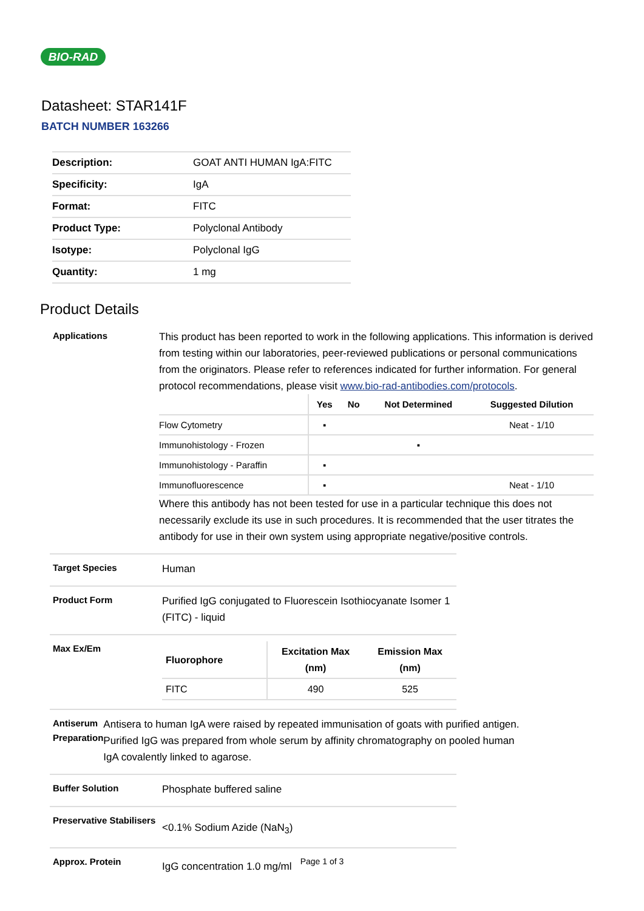BIO-RAD
Datasheet: STAR141F
BATCH NUMBER 163266
| Description: | GOAT ANTI HUMAN IgA:FITC |
| Specificity: | IgA |
| Format: | FITC |
| Product Type: | Polyclonal Antibody |
| Isotype: | Polyclonal IgG |
| Quantity: | 1 mg |
Product Details
Applications
This product has been reported to work in the following applications. This information is derived from testing within our laboratories, peer-reviewed publications or personal communications from the originators. Please refer to references indicated for further information. For general protocol recommendations, please visit www.bio-rad-antibodies.com/protocols.
| | Yes | No | Not Determined | Suggested Dilution |
| --- | --- | --- | --- | --- |
| Flow Cytometry | ▪ | | | Neat - 1/10 |
| Immunohistology - Frozen | | | ▪ | |
| Immunohistology - Paraffin | ▪ | | | |
| Immunofluorescence | ▪ | | | Neat - 1/10 |
Where this antibody has not been tested for use in a particular technique this does not necessarily exclude its use in such procedures. It is recommended that the user titrates the antibody for use in their own system using appropriate negative/positive controls.
Target Species
Human
Product Form
Purified IgG conjugated to Fluorescein Isothiocyanate Isomer 1 (FITC) - liquid
Max Ex/Em
| Fluorophore | Excitation Max (nm) | Emission Max (nm) |
| --- | --- | --- |
| FITC | 490 | 525 |
Antiserum Preparation
Antisera to human IgA were raised by repeated immunisation of goats with purified antigen. Purified IgG was prepared from whole serum by affinity chromatography on pooled human IgA covalently linked to agarose.
Buffer Solution
Phosphate buffered saline
Preservative Stabilisers
<0.1% Sodium Azide (NaN<sub>3</sub>)
Approx. Protein
IgG concentration 1.0 mg/ml
Page 1 of 3